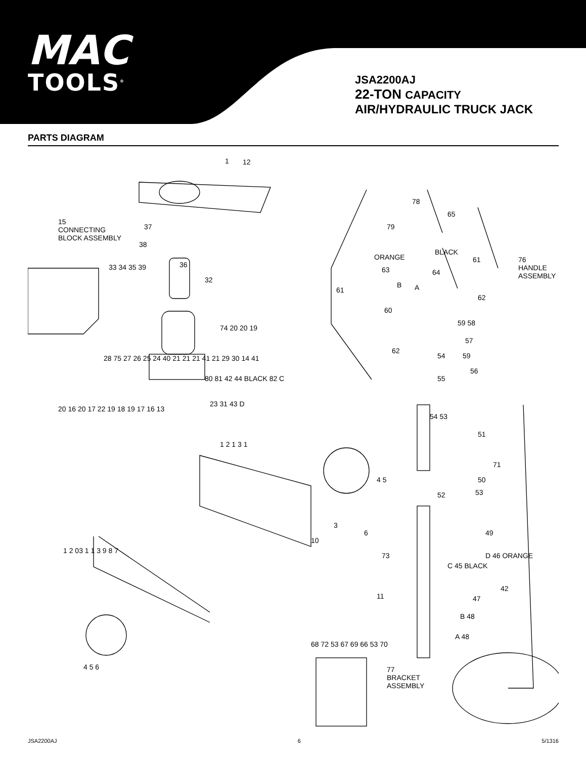MAC
TOOLS<sup>®</sup>
JSA2200AJ
22-TON CAPACITY
AIR/HYDRAULIC TRUCK JACK
PARTS DIAGRAM
15
CONNECTING
BLOCK ASSEMBLY
76
HANDLE
ASSEMBLY
77
BRACKET
ASSEMBLY
1 12
37
38
36
32
33 34 35 39
78
65
79
ORANGE
BLACK
63 64
61
B A 61
62
60
59 58
57
62
54 59
55
56
54 53
51
71
50
52 53
49
20 16 20 17 22 19 18 19 17 16 13
28 75 27 26 25 24 40 21 21 21 41 21 29 30 14 41
80 81 42 44 BLACK 82 C
23 31 43 D
74 20 20 19
73 D 46 ORANGE
C 45 BLACK
11
42
47
B 48
A 48
1 2 1 3 1
4 5
6
10
3
1 2 03 1 1 3 9 8 7
4 5 6
68 72 53 67 69 66 53 70
JSA2200AJ 6 5/1316